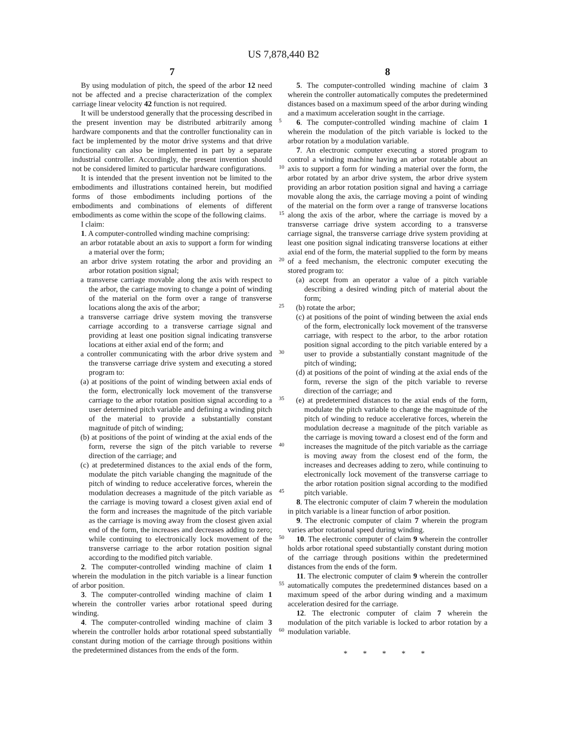US 7,878,440 B2
7
By using modulation of pitch, the speed of the arbor 12 need not be affected and a precise characterization of the complex carriage linear velocity 42 function is not required.
It will be understood generally that the processing described in the present invention may be distributed arbitrarily among hardware components and that the controller functionality can in fact be implemented by the motor drive systems and that drive functionality can also be implemented in part by a separate industrial controller. Accordingly, the present invention should not be considered limited to particular hardware configurations.
It is intended that the present invention not be limited to the embodiments and illustrations contained herein, but modified forms of those embodiments including portions of the embodiments and combinations of elements of different embodiments as come within the scope of the following claims.
I claim:
1. A computer-controlled winding machine comprising:
an arbor rotatable about an axis to support a form for winding a material over the form;
an arbor drive system rotating the arbor and providing an arbor rotation position signal;
a transverse carriage movable along the axis with respect to the arbor, the carriage moving to change a point of winding of the material on the form over a range of transverse locations along the axis of the arbor;
a transverse carriage drive system moving the transverse carriage according to a transverse carriage signal and providing at least one position signal indicating transverse locations at either axial end of the form; and
a controller communicating with the arbor drive system and the transverse carriage drive system and executing a stored program to:
(a) at positions of the point of winding between axial ends of the form, electronically lock movement of the transverse carriage to the arbor rotation position signal according to a user determined pitch variable and defining a winding pitch of the material to provide a substantially constant magnitude of pitch of winding;
(b) at positions of the point of winding at the axial ends of the form, reverse the sign of the pitch variable to reverse direction of the carriage; and
(c) at predetermined distances to the axial ends of the form, modulate the pitch variable changing the magnitude of the pitch of winding to reduce accelerative forces, wherein the modulation decreases a magnitude of the pitch variable as the carriage is moving toward a closest given axial end of the form and increases the magnitude of the pitch variable as the carriage is moving away from the closest given axial end of the form, the increases and decreases adding to zero; while continuing to electronically lock movement of the transverse carriage to the arbor rotation position signal according to the modified pitch variable.
2. The computer-controlled winding machine of claim 1 wherein the modulation in the pitch variable is a linear function of arbor position.
3. The computer-controlled winding machine of claim 1 wherein the controller varies arbor rotational speed during winding.
4. The computer-controlled winding machine of claim 3 wherein the controller holds arbor rotational speed substantially constant during motion of the carriage through positions within the predetermined distances from the ends of the form.
8
5. The computer-controlled winding machine of claim 3 wherein the controller automatically computes the predetermined distances based on a maximum speed of the arbor during winding and a maximum acceleration sought in the carriage.
6. The computer-controlled winding machine of claim 1 wherein the modulation of the pitch variable is locked to the arbor rotation by a modulation variable.
7. An electronic computer executing a stored program to control a winding machine having an arbor rotatable about an axis to support a form for winding a material over the form, the arbor rotated by an arbor drive system, the arbor drive system providing an arbor rotation position signal and having a carriage movable along the axis, the carriage moving a point of winding of the material on the form over a range of transverse locations along the axis of the arbor, where the carriage is moved by a transverse carriage drive system according to a transverse carriage signal, the transverse carriage drive system providing at least one position signal indicating transverse locations at either axial end of the form, the material supplied to the form by means of a feed mechanism, the electronic computer executing the stored program to:
(a) accept from an operator a value of a pitch variable describing a desired winding pitch of material about the form;
(b) rotate the arbor;
(c) at positions of the point of winding between the axial ends of the form, electronically lock movement of the transverse carriage, with respect to the arbor, to the arbor rotation position signal according to the pitch variable entered by a user to provide a substantially constant magnitude of the pitch of winding;
(d) at positions of the point of winding at the axial ends of the form, reverse the sign of the pitch variable to reverse direction of the carriage; and
(e) at predetermined distances to the axial ends of the form, modulate the pitch variable to change the magnitude of the pitch of winding to reduce accelerative forces, wherein the modulation decrease a magnitude of the pitch variable as the carriage is moving toward a closest end of the form and increases the magnitude of the pitch variable as the carriage is moving away from the closest end of the form, the increases and decreases adding to zero, while continuing to electronically lock movement of the transverse carriage to the arbor rotation position signal according to the modified pitch variable.
8. The electronic computer of claim 7 wherein the modulation in pitch variable is a linear function of arbor position.
9. The electronic computer of claim 7 wherein the program varies arbor rotational speed during winding.
10. The electronic computer of claim 9 wherein the controller holds arbor rotational speed substantially constant during motion of the carriage through positions within the predetermined distances from the ends of the form.
11. The electronic computer of claim 9 wherein the controller automatically computes the predetermined distances based on a maximum speed of the arbor during winding and a maximum acceleration desired for the carriage.
12. The electronic computer of claim 7 wherein the modulation of the pitch variable is locked to arbor rotation by a modulation variable.
* * * * *
5
10
15
20
25
30
35
40
45
50
55
60